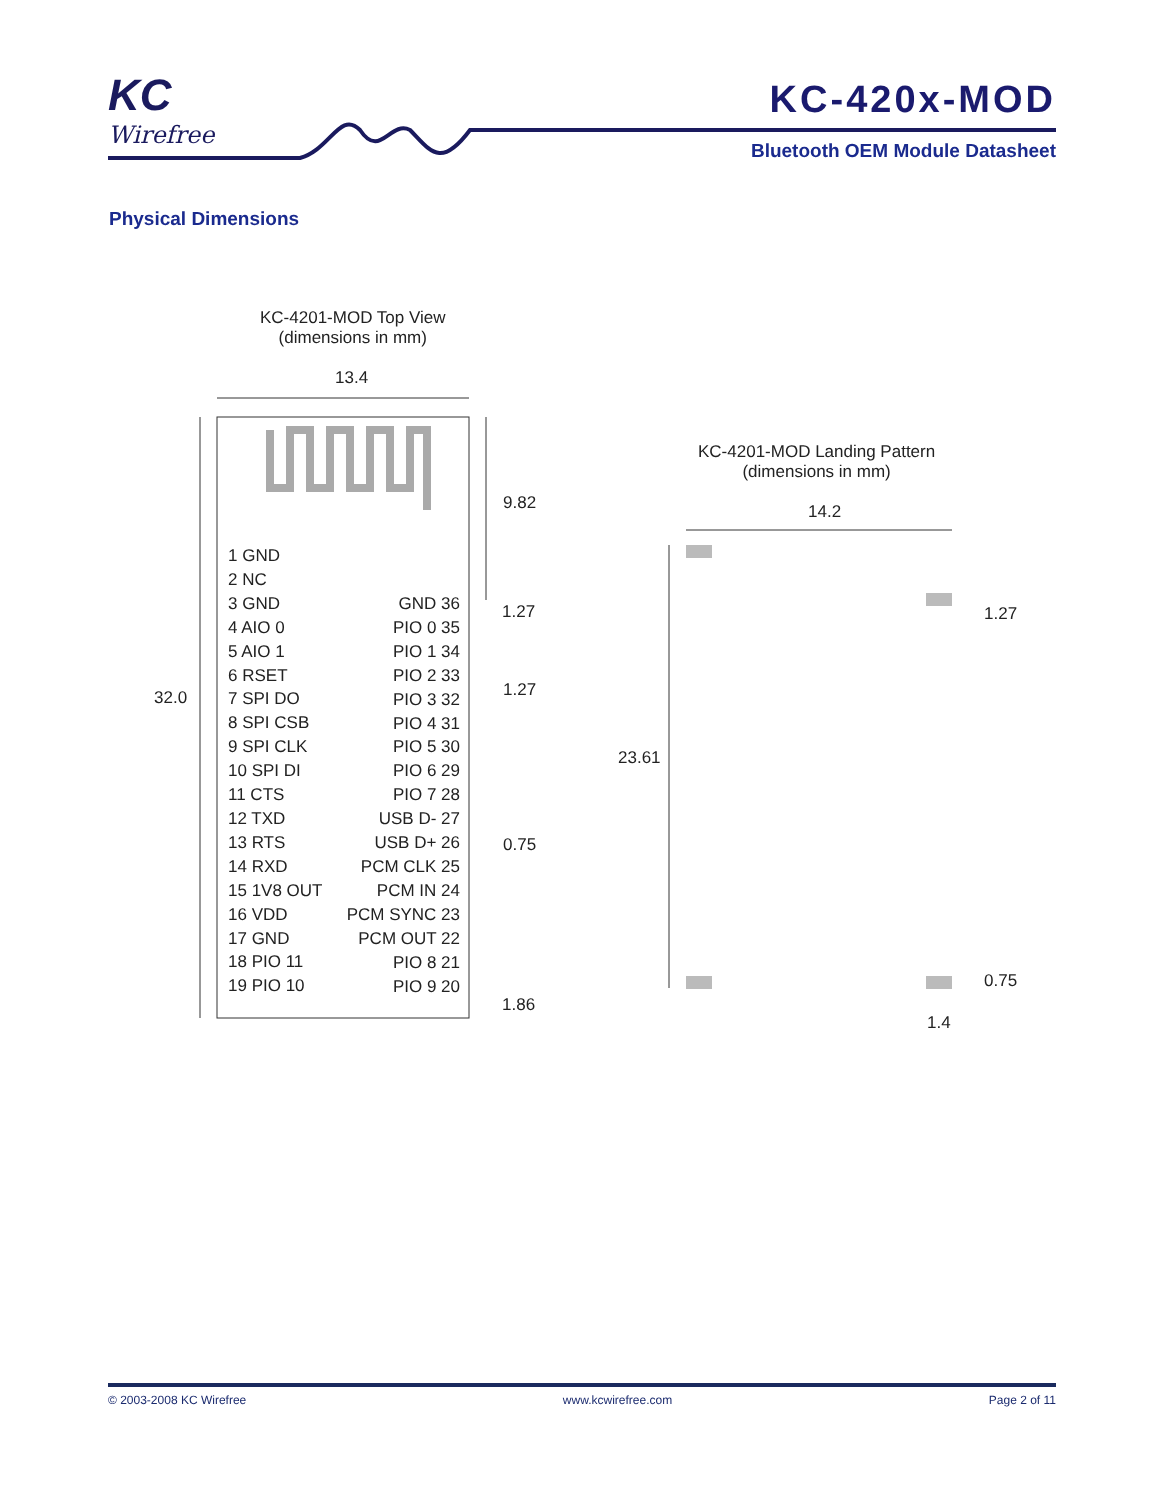KC
Wirefree
KC-420x-MOD
Bluetooth OEM Module Datasheet
Physical Dimensions
KC-4201-MOD Top View
(dimensions in mm)
13.4
32.0
9.82
1.27
1.27
0.75
1.86
1 GND
2 NC
3 GND
4 AIO 0
5 AIO 1
6 RSET
7 SPI DO
8 SPI CSB
9 SPI CLK
10 SPI DI
11 CTS
12 TXD
13 RTS
14 RXD
15 1V8 OUT
16 VDD
17 GND
18 PIO 11
19 PIO 10
GND 36
PIO 0 35
PIO 1 34
PIO 2 33
PIO 3 32
PIO 4 31
PIO 5 30
PIO 6 29
PIO 7 28
USB D- 27
USB D+ 26
PCM CLK 25
PCM IN 24
PCM SYNC 23
PCM OUT 22
PIO 8 21
PIO 9 20
KC-4201-MOD Landing Pattern
(dimensions in mm)
14.2
23.61
1.27
0.75
1.4
© 2003-2008 KC Wirefree www.kcwirefree.com Page 2 of 11